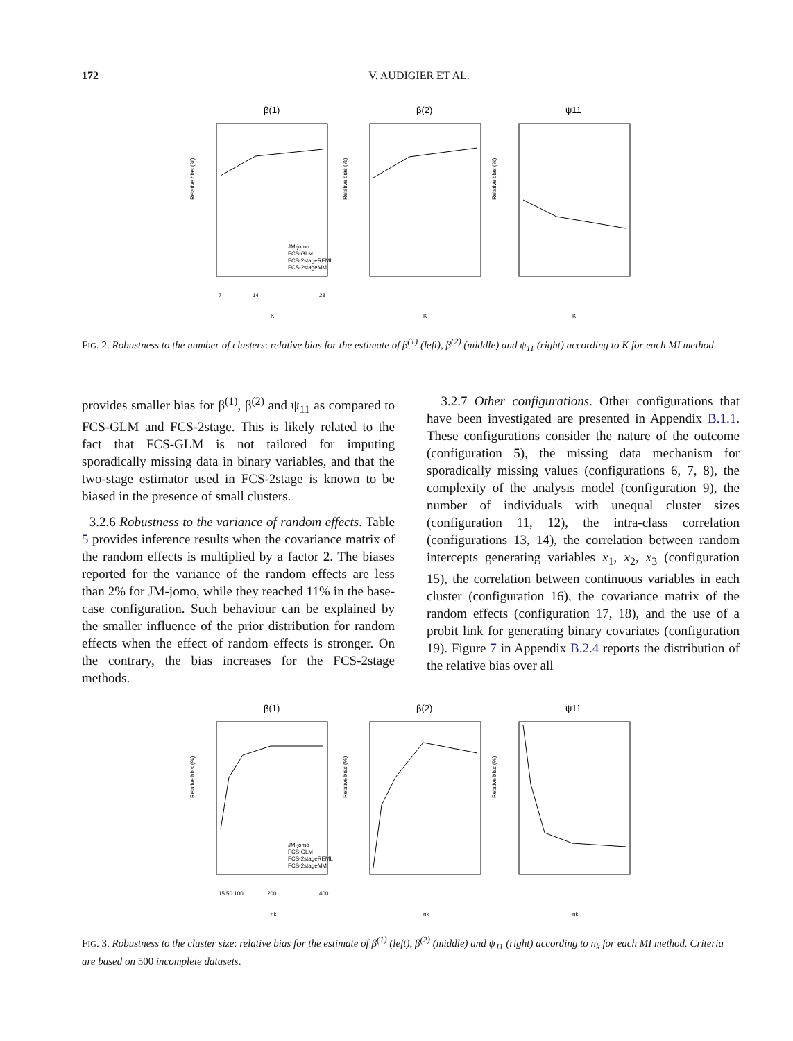172
V. AUDIGIER ET AL.
β(1)
β(2)
ψ11
Relative bias (%)
Relative bias (%)
Relative bias (%)
7
14
28
K
K
K
JM-jomo
FCS-GLM
FCS-2stageREML
FCS-2stageMM
FIG. 2. Robustness to the number of clusters: relative bias for the estimate of β<sup>(1)</sup> (left), β<sup>(2)</sup> (middle) and ψ<sub>11</sub> (right) according to K for each MI method.
provides smaller bias for β<sup>(1)</sup>, β<sup>(2)</sup> and ψ<sub>11</sub> as compared to FCS-GLM and FCS-2stage. This is likely related to the fact that FCS-GLM is not tailored for imputing sporadically missing data in binary variables, and that the two-stage estimator used in FCS-2stage is known to be biased in the presence of small clusters.
3.2.6 Robustness to the variance of random effects. Table 5 provides inference results when the covariance matrix of the random effects is multiplied by a factor 2. The biases reported for the variance of the random effects are less than 2% for JM-jomo, while they reached 11% in the base-case configuration. Such behaviour can be explained by the smaller influence of the prior distribution for random effects when the effect of random effects is stronger. On the contrary, the bias increases for the FCS-2stage methods.
3.2.7 Other configurations. Other configurations that have been investigated are presented in Appendix B.1.1. These configurations consider the nature of the outcome (configuration 5), the missing data mechanism for sporadically missing values (configurations 6, 7, 8), the complexity of the analysis model (configuration 9), the number of individuals with unequal cluster sizes (configuration 11, 12), the intra-class correlation (configurations 13, 14), the correlation between random intercepts generating variables x<sub>1</sub>, x<sub>2</sub>, x<sub>3</sub> (configuration 15), the correlation between continuous variables in each cluster (configuration 16), the covariance matrix of the random effects (configuration 17, 18), and the use of a probit link for generating binary covariates (configuration 19). Figure 7 in Appendix B.2.4 reports the distribution of the relative bias over all
β(1)
β(2)
ψ11
Relative bias (%)
Relative bias (%)
Relative bias (%)
15 50 100
200
400
nk
nk
nk
JM-jomo
FCS-GLM
FCS-2stageREML
FCS-2stageMM
FIG. 3. Robustness to the cluster size: relative bias for the estimate of β<sup>(1)</sup> (left), β<sup>(2)</sup> (middle) and ψ<sub>11</sub> (right) according to n<sub>k</sub> for each MI method. Criteria are based on 500 incomplete datasets.